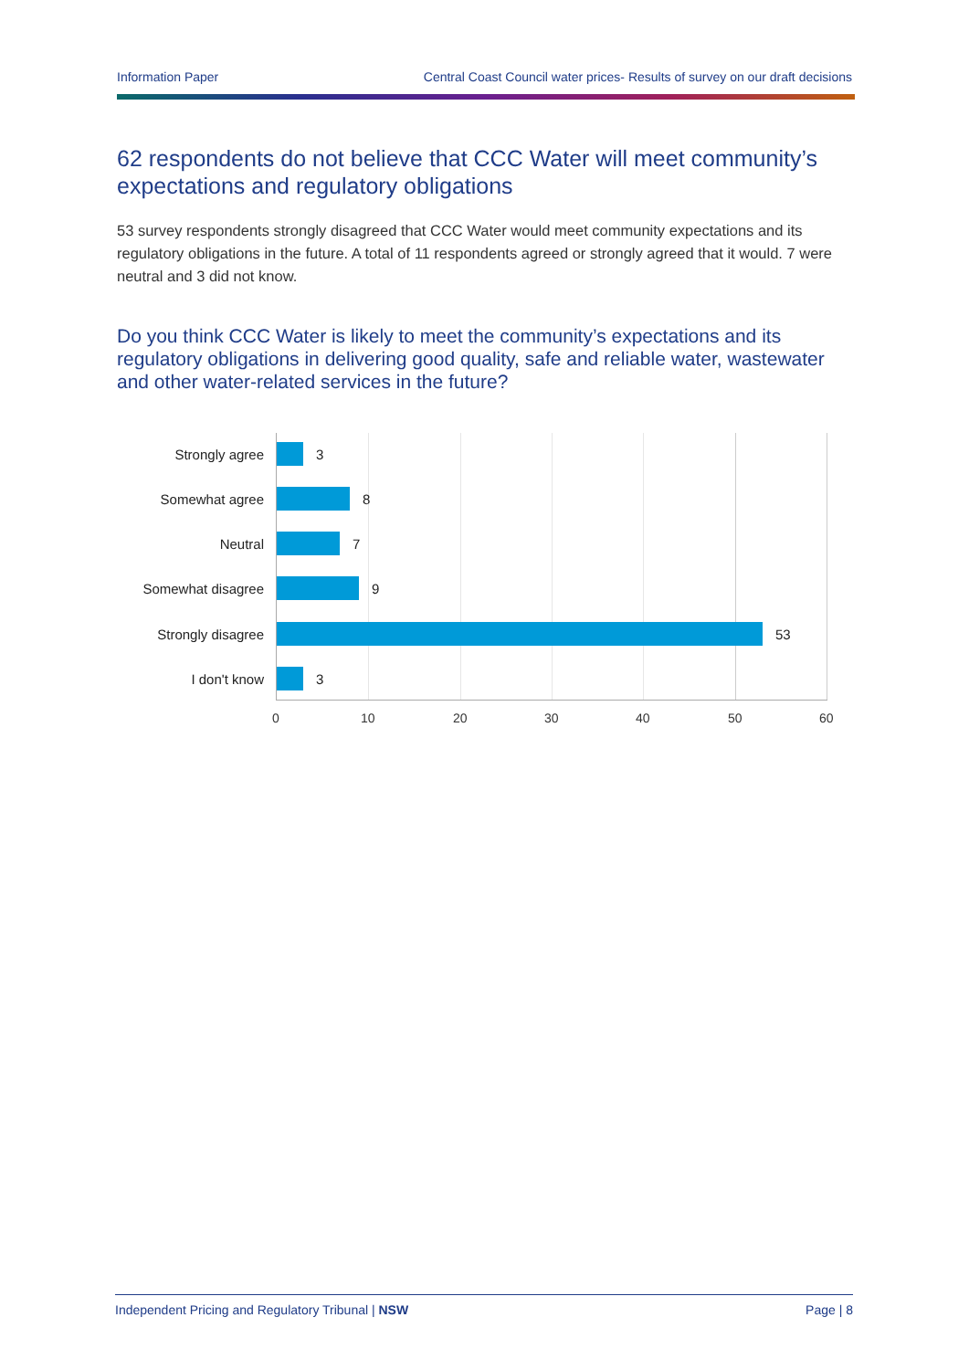Information Paper Central Coast Council water prices- Results of survey on our draft decisions
62 respondents do not believe that CCC Water will meet community’s expectations and regulatory obligations
53 survey respondents strongly disagreed that CCC Water would meet community expectations and its regulatory obligations in the future. A total of 11 respondents agreed or strongly agreed that it would. 7 were neutral and 3 did not know.
Do you think CCC Water is likely to meet the community’s expectations and its regulatory obligations in delivering good quality, safe and reliable water, wastewater and other water-related services in the future?
Strongly agree 3
Somewhat agree 8
Neutral 7
Somewhat disagree 9
Strongly disagree 53
I don't know 3
0 10 20 30 40 50 60
Independent Pricing and Regulatory Tribunal | NSW Page | 8